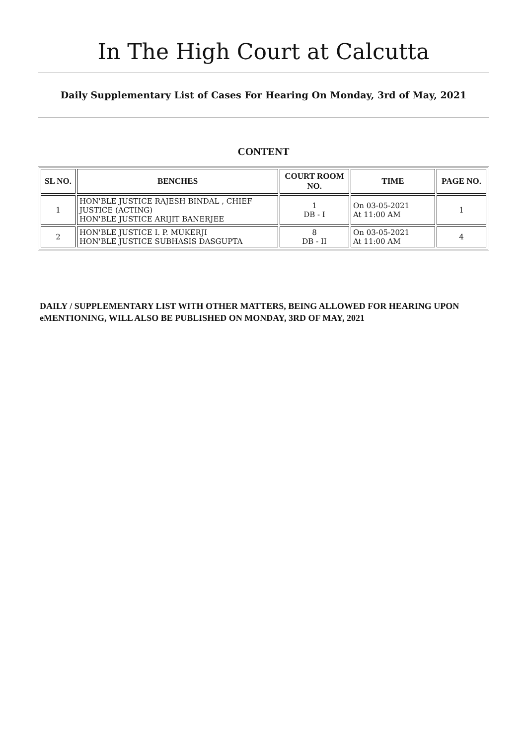In The High Court at Calcutta
Daily Supplementary List of Cases For Hearing On Monday, 3rd of May, 2021
CONTENT
| SL NO. | BENCHES | COURT ROOM NO. | TIME | PAGE NO. |
| --- | --- | --- | --- | --- |
| 1 | HON'BLE JUSTICE RAJESH BINDAL , CHIEF JUSTICE (ACTING) HON'BLE JUSTICE ARIJIT BANERJEE | 1 DB - I | On 03-05-2021 At 11:00 AM | 1 |
| 2 | HON'BLE JUSTICE I. P. MUKERJI HON'BLE JUSTICE SUBHASIS DASGUPTA | 8 DB - II | On 03-05-2021 At 11:00 AM | 4 |
DAILY / SUPPLEMENTARY LIST WITH OTHER MATTERS, BEING ALLOWED FOR HEARING UPON eMENTIONING, WILL ALSO BE PUBLISHED ON MONDAY, 3RD OF MAY, 2021